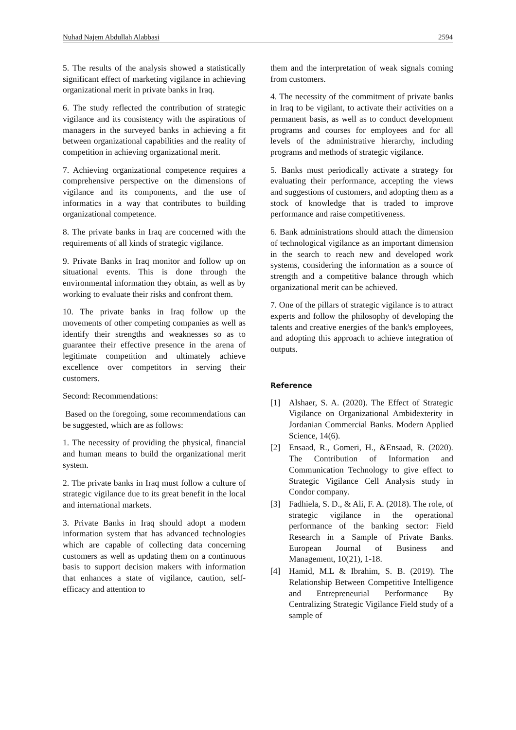Nuhad Najem Abdullah Alabbasi 2594
5. The results of the analysis showed a statistically significant effect of marketing vigilance in achieving organizational merit in private banks in Iraq.
6. The study reflected the contribution of strategic vigilance and its consistency with the aspirations of managers in the surveyed banks in achieving a fit between organizational capabilities and the reality of competition in achieving organizational merit.
7. Achieving organizational competence requires a comprehensive perspective on the dimensions of vigilance and its components, and the use of informatics in a way that contributes to building organizational competence.
8. The private banks in Iraq are concerned with the requirements of all kinds of strategic vigilance.
9. Private Banks in Iraq monitor and follow up on situational events. This is done through the environmental information they obtain, as well as by working to evaluate their risks and confront them.
10. The private banks in Iraq follow up the movements of other competing companies as well as identify their strengths and weaknesses so as to guarantee their effective presence in the arena of legitimate competition and ultimately achieve excellence over competitors in serving their customers.
Second: Recommendations:
Based on the foregoing, some recommendations can be suggested, which are as follows:
1. The necessity of providing the physical, financial and human means to build the organizational merit system.
2. The private banks in Iraq must follow a culture of strategic vigilance due to its great benefit in the local and international markets.
3. Private Banks in Iraq should adopt a modern information system that has advanced technologies which are capable of collecting data concerning customers as well as updating them on a continuous basis to support decision makers with information that enhances a state of vigilance, caution, self-efficacy and attention to
them and the interpretation of weak signals coming from customers.
4. The necessity of the commitment of private banks in Iraq to be vigilant, to activate their activities on a permanent basis, as well as to conduct development programs and courses for employees and for all levels of the administrative hierarchy, including programs and methods of strategic vigilance.
5. Banks must periodically activate a strategy for evaluating their performance, accepting the views and suggestions of customers, and adopting them as a stock of knowledge that is traded to improve performance and raise competitiveness.
6. Bank administrations should attach the dimension of technological vigilance as an important dimension in the search to reach new and developed work systems, considering the information as a source of strength and a competitive balance through which organizational merit can be achieved.
7. One of the pillars of strategic vigilance is to attract experts and follow the philosophy of developing the talents and creative energies of the bank's employees, and adopting this approach to achieve integration of outputs.
Reference
[1] Alshaer, S. A. (2020). The Effect of Strategic Vigilance on Organizational Ambidexterity in Jordanian Commercial Banks. Modern Applied Science, 14(6).
[2] Ensaad, R., Gomeri, H., &Ensaad, R. (2020). The Contribution of Information and Communication Technology to give effect to Strategic Vigilance Cell Analysis study in Condor company.
[3] Fadhiela, S. D., & Ali, F. A. (2018). The role, of strategic vigilance in the operational performance of the banking sector: Field Research in a Sample of Private Banks. European Journal of Business and Management, 10(21), 1-18.
[4] Hamid, M.L & Ibrahim, S. B. (2019). The Relationship Between Competitive Intelligence and Entrepreneurial Performance By Centralizing Strategic Vigilance Field study of a sample of